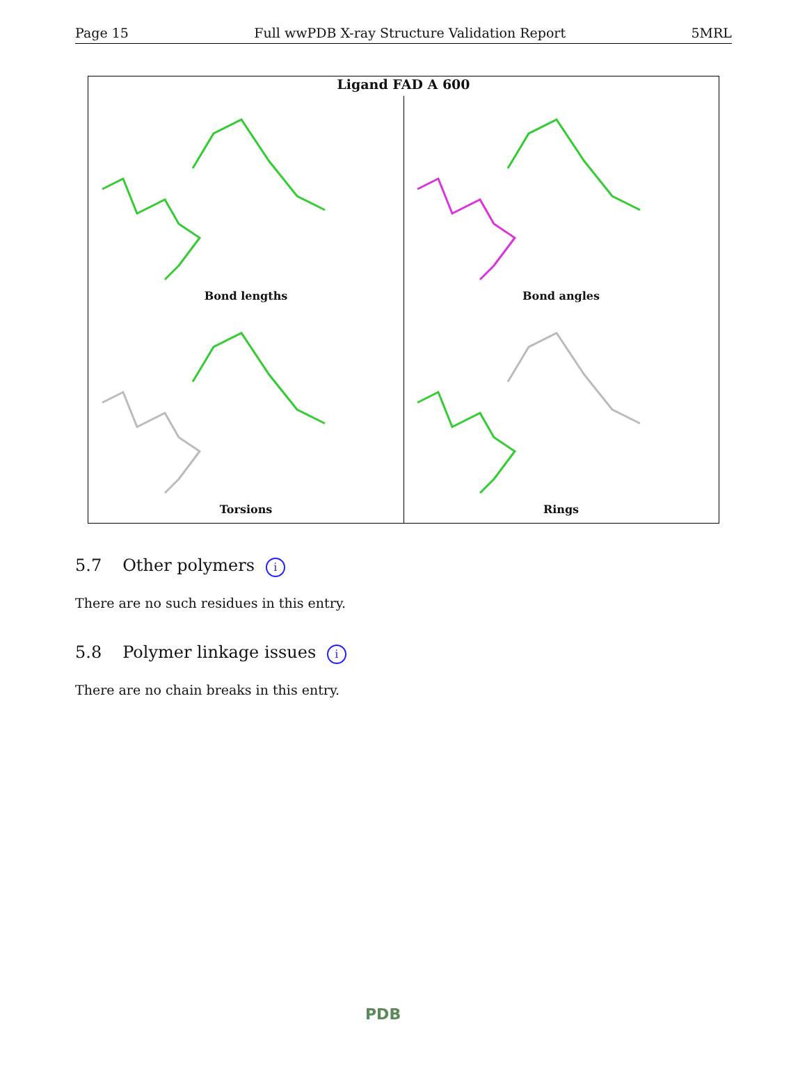Page 15 Full wwPDB X-ray Structure Validation Report 5MRL
Ligand FAD A 600
Bond lengths
Bond angles
Torsions
Rings
5.7 Other polymers i
There are no such residues in this entry.
5.8 Polymer linkage issues i
There are no chain breaks in this entry.
PDB